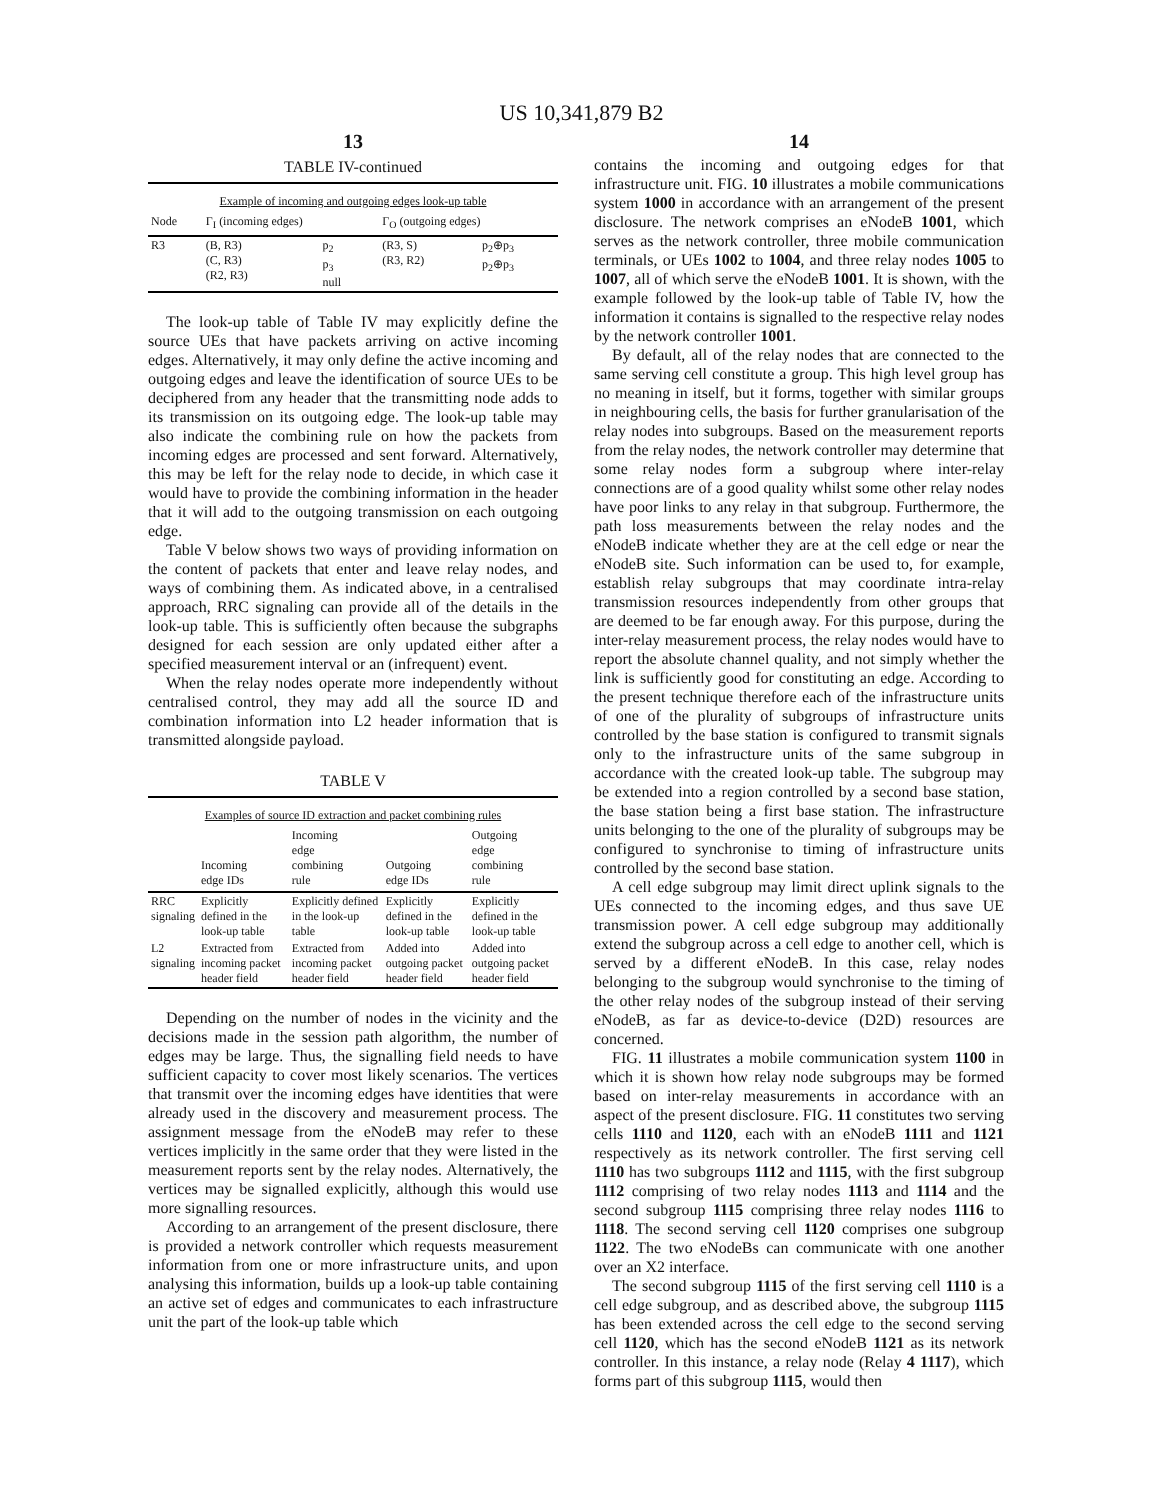US 10,341,879 B2
13
TABLE IV-continued
| Example of incoming and outgoing edges look-up table | | | | |
| Node | Γ<sub>I</sub> (incoming edges) | | Γ<sub>O</sub> (outgoing edges) | |
| R3 | (B, R3) (C, R3) (R2, R3) | p<sub>2</sub> p<sub>3</sub> null | (R3, S) (R3, R2) | p<sub>2</sub>⊕p<sub>3</sub> p<sub>2</sub>⊕p<sub>3</sub> |
The look-up table of Table IV may explicitly define the source UEs that have packets arriving on active incoming edges. Alternatively, it may only define the active incoming and outgoing edges and leave the identification of source UEs to be deciphered from any header that the transmitting node adds to its transmission on its outgoing edge. The look-up table may also indicate the combining rule on how the packets from incoming edges are processed and sent forward. Alternatively, this may be left for the relay node to decide, in which case it would have to provide the combining information in the header that it will add to the outgoing transmission on each outgoing edge.
Table V below shows two ways of providing information on the content of packets that enter and leave relay nodes, and ways of combining them. As indicated above, in a centralised approach, RRC signaling can provide all of the details in the look-up table. This is sufficiently often because the subgraphs designed for each session are only updated either after a specified measurement interval or an (infrequent) event.
When the relay nodes operate more independently without centralised control, they may add all the source ID and combination information into L2 header information that is transmitted alongside payload.
TABLE V
| Examples of source ID extraction and packet combining rules | | | | |
| | Incoming edge IDs | Incoming edge combining rule | Outgoing edge IDs | Outgoing edge combining rule |
| RRC signaling | Explicitly defined in the look-up table | Explicitly defined in the look-up table | Explicitly defined in the look-up table | Explicitly defined in the look-up table |
| L2 signaling | Extracted from incoming packet header field | Extracted from incoming packet header field | Added into outgoing packet header field | Added into outgoing packet header field |
Depending on the number of nodes in the vicinity and the decisions made in the session path algorithm, the number of edges may be large. Thus, the signalling field needs to have sufficient capacity to cover most likely scenarios. The vertices that transmit over the incoming edges have identities that were already used in the discovery and measurement process. The assignment message from the eNodeB may refer to these vertices implicitly in the same order that they were listed in the measurement reports sent by the relay nodes. Alternatively, the vertices may be signalled explicitly, although this would use more signalling resources.
According to an arrangement of the present disclosure, there is provided a network controller which requests measurement information from one or more infrastructure units, and upon analysing this information, builds up a look-up table containing an active set of edges and communicates to each infrastructure unit the part of the look-up table which
14
contains the incoming and outgoing edges for that infrastructure unit. FIG. 10 illustrates a mobile communications system 1000 in accordance with an arrangement of the present disclosure. The network comprises an eNodeB 1001, which serves as the network controller, three mobile communication terminals, or UEs 1002 to 1004, and three relay nodes 1005 to 1007, all of which serve the eNodeB 1001. It is shown, with the example followed by the look-up table of Table IV, how the information it contains is signalled to the respective relay nodes by the network controller 1001.
By default, all of the relay nodes that are connected to the same serving cell constitute a group. This high level group has no meaning in itself, but it forms, together with similar groups in neighbouring cells, the basis for further granularisation of the relay nodes into subgroups. Based on the measurement reports from the relay nodes, the network controller may determine that some relay nodes form a subgroup where inter-relay connections are of a good quality whilst some other relay nodes have poor links to any relay in that subgroup. Furthermore, the path loss measurements between the relay nodes and the eNodeB indicate whether they are at the cell edge or near the eNodeB site. Such information can be used to, for example, establish relay subgroups that may coordinate intra-relay transmission resources independently from other groups that are deemed to be far enough away. For this purpose, during the inter-relay measurement process, the relay nodes would have to report the absolute channel quality, and not simply whether the link is sufficiently good for constituting an edge. According to the present technique therefore each of the infrastructure units of one of the plurality of subgroups of infrastructure units controlled by the base station is configured to transmit signals only to the infrastructure units of the same subgroup in accordance with the created look-up table. The subgroup may be extended into a region controlled by a second base station, the base station being a first base station. The infrastructure units belonging to the one of the plurality of subgroups may be configured to synchronise to timing of infrastructure units controlled by the second base station.
A cell edge subgroup may limit direct uplink signals to the UEs connected to the incoming edges, and thus save UE transmission power. A cell edge subgroup may additionally extend the subgroup across a cell edge to another cell, which is served by a different eNodeB. In this case, relay nodes belonging to the subgroup would synchronise to the timing of the other relay nodes of the subgroup instead of their serving eNodeB, as far as device-to-device (D2D) resources are concerned.
FIG. 11 illustrates a mobile communication system 1100 in which it is shown how relay node subgroups may be formed based on inter-relay measurements in accordance with an aspect of the present disclosure. FIG. 11 constitutes two serving cells 1110 and 1120, each with an eNodeB 1111 and 1121 respectively as its network controller. The first serving cell 1110 has two subgroups 1112 and 1115, with the first subgroup 1112 comprising of two relay nodes 1113 and 1114 and the second subgroup 1115 comprising three relay nodes 1116 to 1118. The second serving cell 1120 comprises one subgroup 1122. The two eNodeBs can communicate with one another over an X2 interface.
The second subgroup 1115 of the first serving cell 1110 is a cell edge subgroup, and as described above, the subgroup 1115 has been extended across the cell edge to the second serving cell 1120, which has the second eNodeB 1121 as its network controller. In this instance, a relay node (Relay 4 1117), which forms part of this subgroup 1115, would then